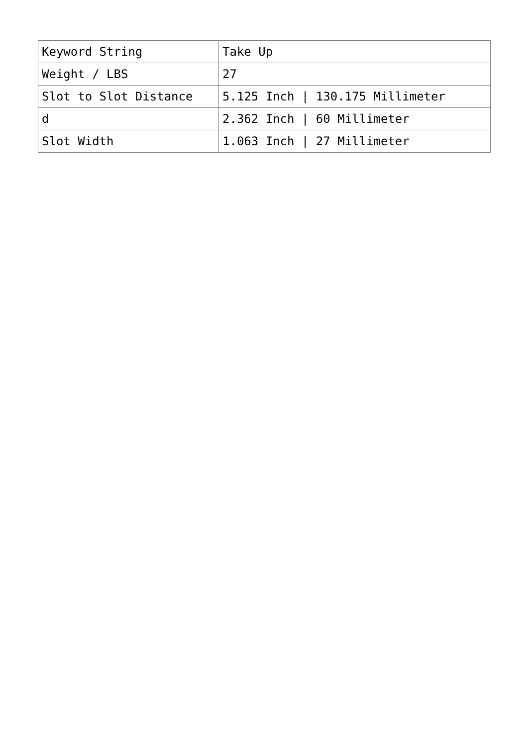| Keyword String | Take Up |
| Weight / LBS | 27 |
| Slot to Slot Distance | 5.125 Inch / 130.175 Millimeter |
| d | 2.362 Inch / 60 Millimeter |
| Slot Width | 1.063 Inch / 27 Millimeter |